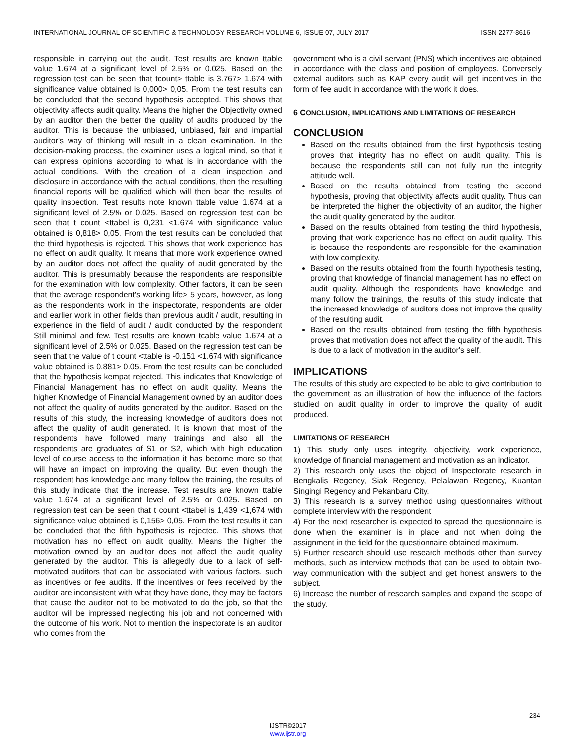INTERNATIONAL JOURNAL OF SCIENTIFIC & TECHNOLOGY RESEARCH VOLUME 6, ISSUE 07, JULY 2017 ISSN 2277-8616
responsible in carrying out the audit. Test results are known ttable value 1.674 at a significant level of 2.5% or 0.025. Based on the regression test can be seen that tcount> ttable is 3.767> 1.674 with significance value obtained is 0,000> 0,05. From the test results can be concluded that the second hypothesis accepted. This shows that objectivity affects audit quality. Means the higher the Objectivity owned by an auditor then the better the quality of audits produced by the auditor. This is because the unbiased, unbiased, fair and impartial auditor's way of thinking will result in a clean examination. In the decision-making process, the examiner uses a logical mind, so that it can express opinions according to what is in accordance with the actual conditions. With the creation of a clean inspection and disclosure in accordance with the actual conditions, then the resulting financial reports will be qualified which will then bear the results of quality inspection. Test results note known ttable value 1.674 at a significant level of 2.5% or 0.025. Based on regression test can be seen that t count <ttabel is 0,231 <1,674 with significance value obtained is 0,818> 0,05. From the test results can be concluded that the third hypothesis is rejected. This shows that work experience has no effect on audit quality. It means that more work experience owned by an auditor does not affect the quality of audit generated by the auditor. This is presumably because the respondents are responsible for the examination with low complexity. Other factors, it can be seen that the average respondent's working life> 5 years, however, as long as the respondents work in the inspectorate, respondents are older and earlier work in other fields than previous audit / audit, resulting in experience in the field of audit / audit conducted by the respondent Still minimal and few. Test results are known tcable value 1.674 at a significant level of 2.5% or 0.025. Based on the regression test can be seen that the value of t count <ttable is -0.151 <1.674 with significance value obtained is 0.881> 0.05. From the test results can be concluded that the hypothesis kempat rejected. This indicates that Knowledge of Financial Management has no effect on audit quality. Means the higher Knowledge of Financial Management owned by an auditor does not affect the quality of audits generated by the auditor. Based on the results of this study, the increasing knowledge of auditors does not affect the quality of audit generated. It is known that most of the respondents have followed many trainings and also all the respondents are graduates of S1 or S2, which with high education level of course access to the information it has become more so that will have an impact on improving the quality. But even though the respondent has knowledge and many follow the training, the results of this study indicate that the increase. Test results are known ttable value 1.674 at a significant level of 2.5% or 0.025. Based on regression test can be seen that t count <ttabel is 1,439 <1,674 with significance value obtained is 0,156> 0,05. From the test results it can be concluded that the fifth hypothesis is rejected. This shows that motivation has no effect on audit quality. Means the higher the motivation owned by an auditor does not affect the audit quality generated by the auditor. This is allegedly due to a lack of self-motivated auditors that can be associated with various factors, such as incentives or fee audits. If the incentives or fees received by the auditor are inconsistent with what they have done, they may be factors that cause the auditor not to be motivated to do the job, so that the auditor will be impressed neglecting his job and not concerned with the outcome of his work. Not to mention the inspectorate is an auditor who comes from the
government who is a civil servant (PNS) which incentives are obtained in accordance with the class and position of employees. Conversely external auditors such as KAP every audit will get incentives in the form of fee audit in accordance with the work it does.
6 CONCLUSION, IMPLICATIONS AND LIMITATIONS OF RESEARCH
CONCLUSION
Based on the results obtained from the first hypothesis testing proves that integrity has no effect on audit quality. This is because the respondents still can not fully run the integrity attitude well.
Based on the results obtained from testing the second hypothesis, proving that objectivity affects audit quality. Thus can be interpreted the higher the objectivity of an auditor, the higher the audit quality generated by the auditor.
Based on the results obtained from testing the third hypothesis, proving that work experience has no effect on audit quality. This is because the respondents are responsible for the examination with low complexity.
Based on the results obtained from the fourth hypothesis testing, proving that knowledge of financial management has no effect on audit quality. Although the respondents have knowledge and many follow the trainings, the results of this study indicate that the increased knowledge of auditors does not improve the quality of the resulting audit.
Based on the results obtained from testing the fifth hypothesis proves that motivation does not affect the quality of the audit. This is due to a lack of motivation in the auditor's self.
IMPLICATIONS
The results of this study are expected to be able to give contribution to the government as an illustration of how the influence of the factors studied on audit quality in order to improve the quality of audit produced.
LIMITATIONS OF RESEARCH
1) This study only uses integrity, objectivity, work experience, knowledge of financial management and motivation as an indicator.
2) This research only uses the object of Inspectorate research in Bengkalis Regency, Siak Regency, Pelalawan Regency, Kuantan Singingi Regency and Pekanbaru City.
3) This research is a survey method using questionnaires without complete interview with the respondent.
4) For the next researcher is expected to spread the questionnaire is done when the examiner is in place and not when doing the assignment in the field for the questionnaire obtained maximum.
5) Further research should use research methods other than survey methods, such as interview methods that can be used to obtain two-way communication with the subject and get honest answers to the subject.
6) Increase the number of research samples and expand the scope of the study.
234
IJSTR©2017
www.ijstr.org